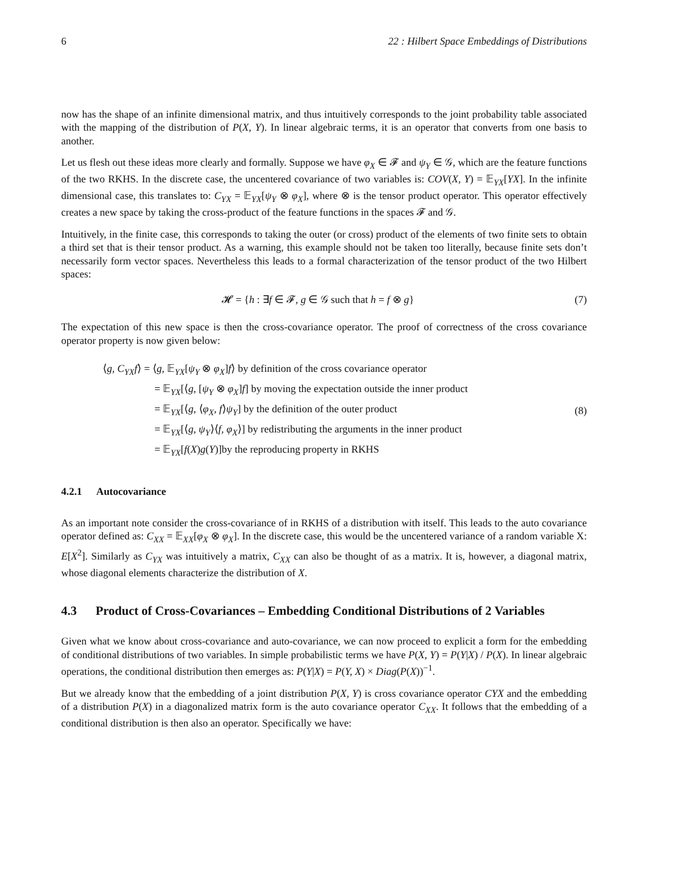6 22 : Hilbert Space Embeddings of Distributions
now has the shape of an infinite dimensional matrix, and thus intuitively corresponds to the joint probability table associated with the mapping of the distribution of P(X, Y). In linear algebraic terms, it is an operator that converts from one basis to another.
Let us flesh out these ideas more clearly and formally. Suppose we have φ<sub>X</sub> ∈ 𝓕 and ψ<sub>Y</sub> ∈ 𝒢, which are the feature functions of the two RKHS. In the discrete case, the uncentered covariance of two variables is: COV(X, Y) = 𝔼<sub>YX</sub>[YX]. In the infinite dimensional case, this translates to: C<sub>YX</sub> = 𝔼<sub>YX</sub>[ψ<sub>Y</sub> ⊗ φ<sub>X</sub>], where ⊗ is the tensor product operator. This operator effectively creates a new space by taking the cross-product of the feature functions in the spaces 𝓕 and 𝒢.
Intuitively, in the finite case, this corresponds to taking the outer (or cross) product of the elements of two finite sets to obtain a third set that is their tensor product. As a warning, this example should not be taken too literally, because finite sets don’t necessarily form vector spaces. Nevertheless this leads to a formal characterization of the tensor product of the two Hilbert spaces:
𝓗 = {h : ∃f ∈ 𝓕, g ∈ 𝒢 such that h = f ⊗ g}
(7)
The expectation of this new space is then the cross-covariance operator. The proof of correctness of the cross covariance operator property is now given below:
⟨g, C<sub>YX</sub>f⟩ = ⟨g, 𝔼<sub>YX</sub>[ψ<sub>Y</sub> ⊗ φ<sub>X</sub>]f⟩ by definition of the cross covariance operator
= 𝔼<sub>YX</sub>[⟨g, [ψ<sub>Y</sub> ⊗ φ<sub>X</sub>]f] by moving the expectation outside the inner product
= 𝔼<sub>YX</sub>[⟨g, ⟨φ<sub>X</sub>, f⟩ψ<sub>Y</sub>] by the definition of the outer product
= 𝔼<sub>YX</sub>[⟨g, ψ<sub>Y</sub>⟩⟨f, φ<sub>X</sub>⟩] by redistributing the arguments in the inner product
= 𝔼<sub>YX</sub>[f(X)g(Y)]by the reproducing property in RKHS
(8)
4.2.1 Autocovariance
As an important note consider the cross-covariance of in RKHS of a distribution with itself. This leads to the auto covariance operator defined as: C<sub>XX</sub> = 𝔼<sub>XX</sub>[φ<sub>X</sub> ⊗ φ<sub>X</sub>]. In the discrete case, this would be the uncentered variance of a random variable X: E[X<sup>2</sup>]. Similarly as C<sub>YX</sub> was intuitively a matrix, C<sub>XX</sub> can also be thought of as a matrix. It is, however, a diagonal matrix, whose diagonal elements characterize the distribution of X.
4.3 Product of Cross-Covariances – Embedding Conditional Distributions of 2 Variables
Given what we know about cross-covariance and auto-covariance, we can now proceed to explicit a form for the embedding of conditional distributions of two variables. In simple probabilistic terms we have P(X, Y) = P(Y|X) / P(X). In linear algebraic operations, the conditional distribution then emerges as: P(Y|X) = P(Y, X) × Diag(P(X))<sup>−1</sup>.
But we already know that the embedding of a joint distribution P(X, Y) is cross covariance operator CYX and the embedding of a distribution P(X) in a diagonalized matrix form is the auto covariance operator C<sub>XX</sub>. It follows that the embedding of a conditional distribution is then also an operator. Specifically we have: